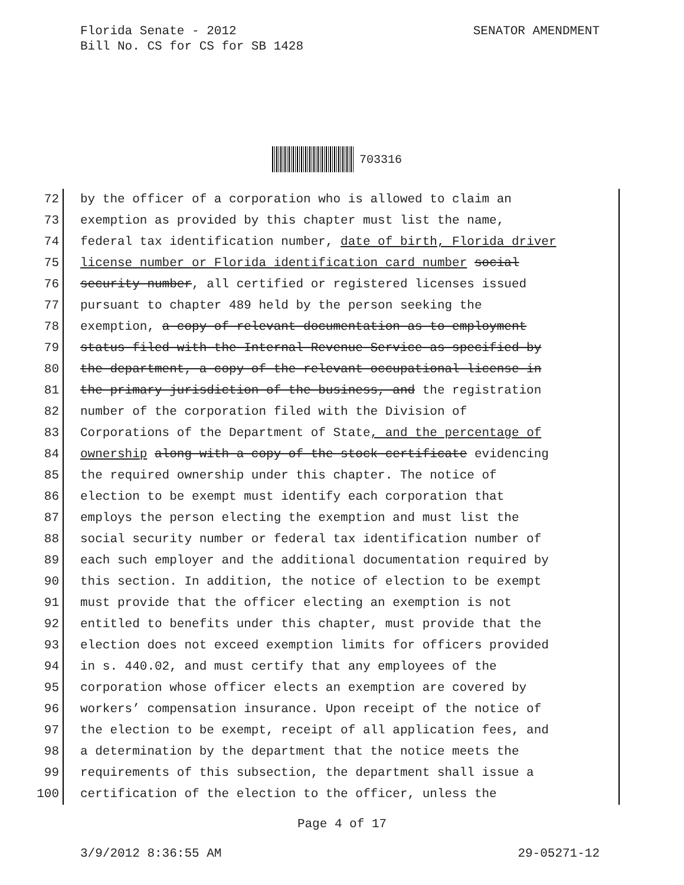SENATOR AMENDMENT Florida Senate - 2012
Bill No. CS for CS for SB 1428
703316
72 by the officer of a corporation who is allowed to claim an
73 exemption as provided by this chapter must list the name,
74 federal tax identification number, date of birth, Florida driver
75 license number or Florida identification card number social
76 security number, all certified or registered licenses issued
77 pursuant to chapter 489 held by the person seeking the
78 exemption, a copy of relevant documentation as to employment
79 status filed with the Internal Revenue Service as specified by
80 the department, a copy of the relevant occupational license in
81 the primary jurisdiction of the business, and the registration
82 number of the corporation filed with the Division of
83 Corporations of the Department of State, and the percentage of
84 ownership along with a copy of the stock certificate evidencing
85 the required ownership under this chapter. The notice of
86 election to be exempt must identify each corporation that
87 employs the person electing the exemption and must list the
88 social security number or federal tax identification number of
89 each such employer and the additional documentation required by
90 this section. In addition, the notice of election to be exempt
91 must provide that the officer electing an exemption is not
92 entitled to benefits under this chapter, must provide that the
93 election does not exceed exemption limits for officers provided
94 in s. 440.02, and must certify that any employees of the
95 corporation whose officer elects an exemption are covered by
96 workers’ compensation insurance. Upon receipt of the notice of
97 the election to be exempt, receipt of all application fees, and
98 a determination by the department that the notice meets the
99 requirements of this subsection, the department shall issue a
100 certification of the election to the officer, unless the
Page 4 of 17
29-05271-12 3/9/2012 8:36:55 AM